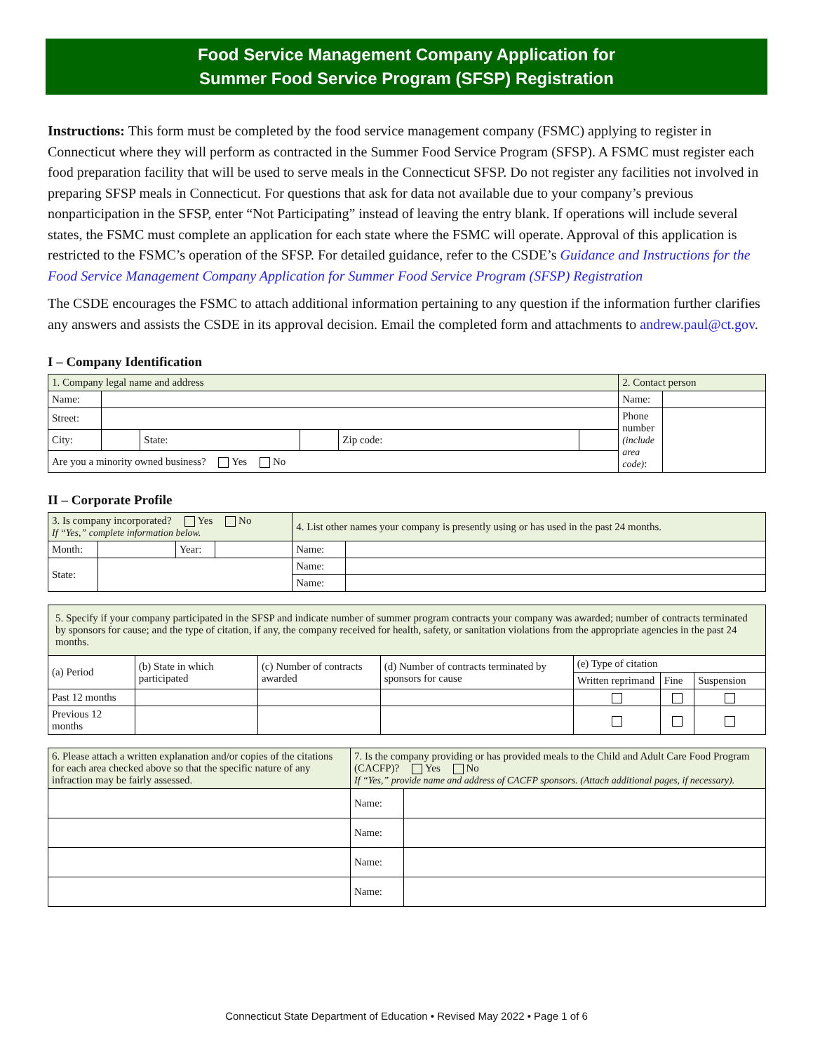Food Service Management Company Application for
Summer Food Service Program (SFSP) Registration
Instructions: This form must be completed by the food service management company (FSMC) applying to register in Connecticut where they will perform as contracted in the Summer Food Service Program (SFSP). A FSMC must register each food preparation facility that will be used to serve meals in the Connecticut SFSP. Do not register any facilities not involved in preparing SFSP meals in Connecticut. For questions that ask for data not available due to your company’s previous nonparticipation in the SFSP, enter “Not Participating” instead of leaving the entry blank. If operations will include several states, the FSMC must complete an application for each state where the FSMC will operate. Approval of this application is restricted to the FSMC’s operation of the SFSP. For detailed guidance, refer to the CSDE’s Guidance and Instructions for the Food Service Management Company Application for Summer Food Service Program (SFSP) Registration
The CSDE encourages the FSMC to attach additional information pertaining to any question if the information further clarifies any answers and assists the CSDE in its approval decision. Email the completed form and attachments to andrew.paul@ct.gov.
I – Company Identification
| 1. Company legal name and address | | | | | | 2. Contact person | |
| Name: | | | | | | Name: | |
| Street: | | | | | | Phone number (include area code) : | |
| City: | | State: | | Zip code: | | | |
| Are you a minority owned business? Yes No | | | | | | | |
II – Corporate Profile
| 3. Is company incorporated? Yes No If “Yes,” complete information below. | | | | 4. List other names your company is presently using or has used in the past 24 months. | |
| Month: | | Year: | | Name: | |
| State: | | | | Name: | |
| | | | | Name: | |
| 5. Specify if your company participated in the SFSP and indicate number of summer program contracts your company was awarded; number of contracts terminated by sponsors for cause; and the type of citation, if any, the company received for health, safety, or sanitation violations from the appropriate agencies in the past 24 months. | | | | | | |
| (a) Period | (b) State in which participated | (c) Number of contracts awarded | (d) Number of contracts terminated by sponsors for cause | (e) Type of citation | | |
| | | | | Written reprimand | Fine | Suspension |
| Past 12 months | | | | | | |
| Previous 12 months | | | | | | |
| 6. Please attach a written explanation and/or copies of the citations for each area checked above so that the specific nature of any infraction may be fairly assessed. | 7. Is the company providing or has provided meals to the Child and Adult Care Food Program (CACFP)? Yes No If “Yes,” provide name and address of CACFP sponsors. (Attach additional pages, if necessary). | |
| | Name: | |
| | Name: | |
| | Name: | |
| | Name: | |
Connecticut State Department of Education • Revised May 2022 • Page 1 of 6